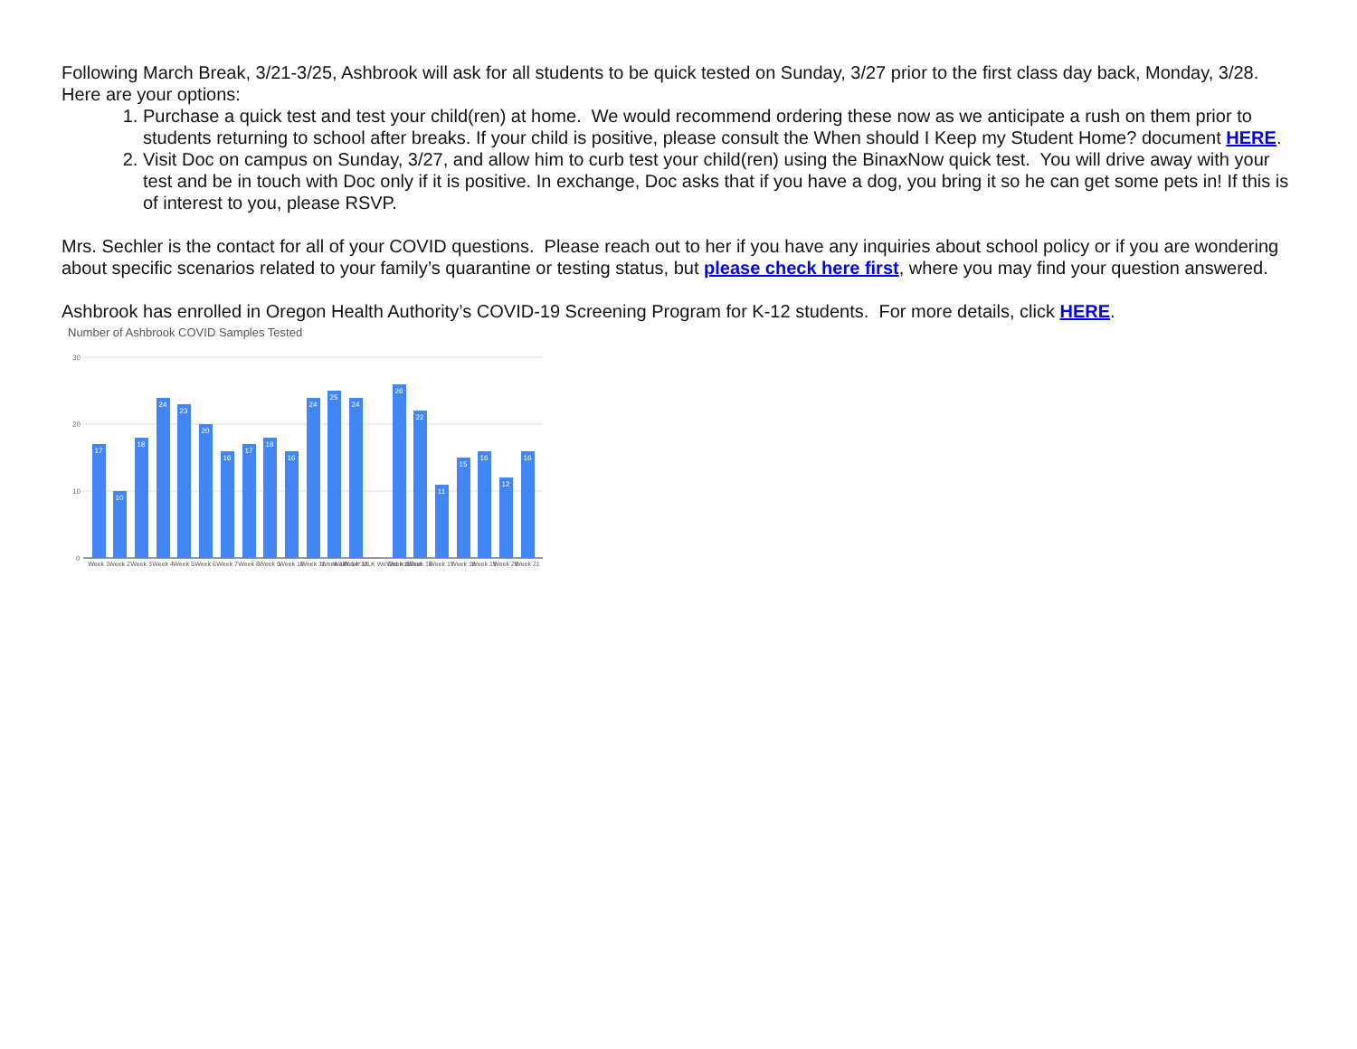Following March Break, 3/21-3/25, Ashbrook will ask for all students to be quick tested on Sunday, 3/27 prior to the first class day back, Monday, 3/28. Here are your options:
1. Purchase a quick test and test your child(ren) at home. We would recommend ordering these now as we anticipate a rush on them prior to students returning to school after breaks. If your child is positive, please consult the When should I Keep my Student Home? document HERE.
2. Visit Doc on campus on Sunday, 3/27, and allow him to curb test your child(ren) using the BinaxNow quick test. You will drive away with your test and be in touch with Doc only if it is positive. In exchange, Doc asks that if you have a dog, you bring it so he can get some pets in! If this is of interest to you, please RSVP.
Mrs. Sechler is the contact for all of your COVID questions. Please reach out to her if you have any inquiries about school policy or if you are wondering about specific scenarios related to your family’s quarantine or testing status, but please check here first, where you may find your question answered.
Ashbrook has enrolled in Oregon Health Authority’s COVID-19 Screening Program for K-12 students. For more details, click HERE.
Number of Ashbrook COVID Samples Tested
30
20
10
0
17
10
18
24
23
20
16
17
18
16
24
25
24
26
22
11
15
16
12
16
Week 1
Week 2
Week 3
Week 4
Week 5
Week 6
Week 7
Week 8
Week 9
Week 10
Week 11
Week 12
Week 13
Week 14* MLK We Did not Test
Week 15
Week 16
Week 17
Week 18
Week 19
Week 20
Week 21